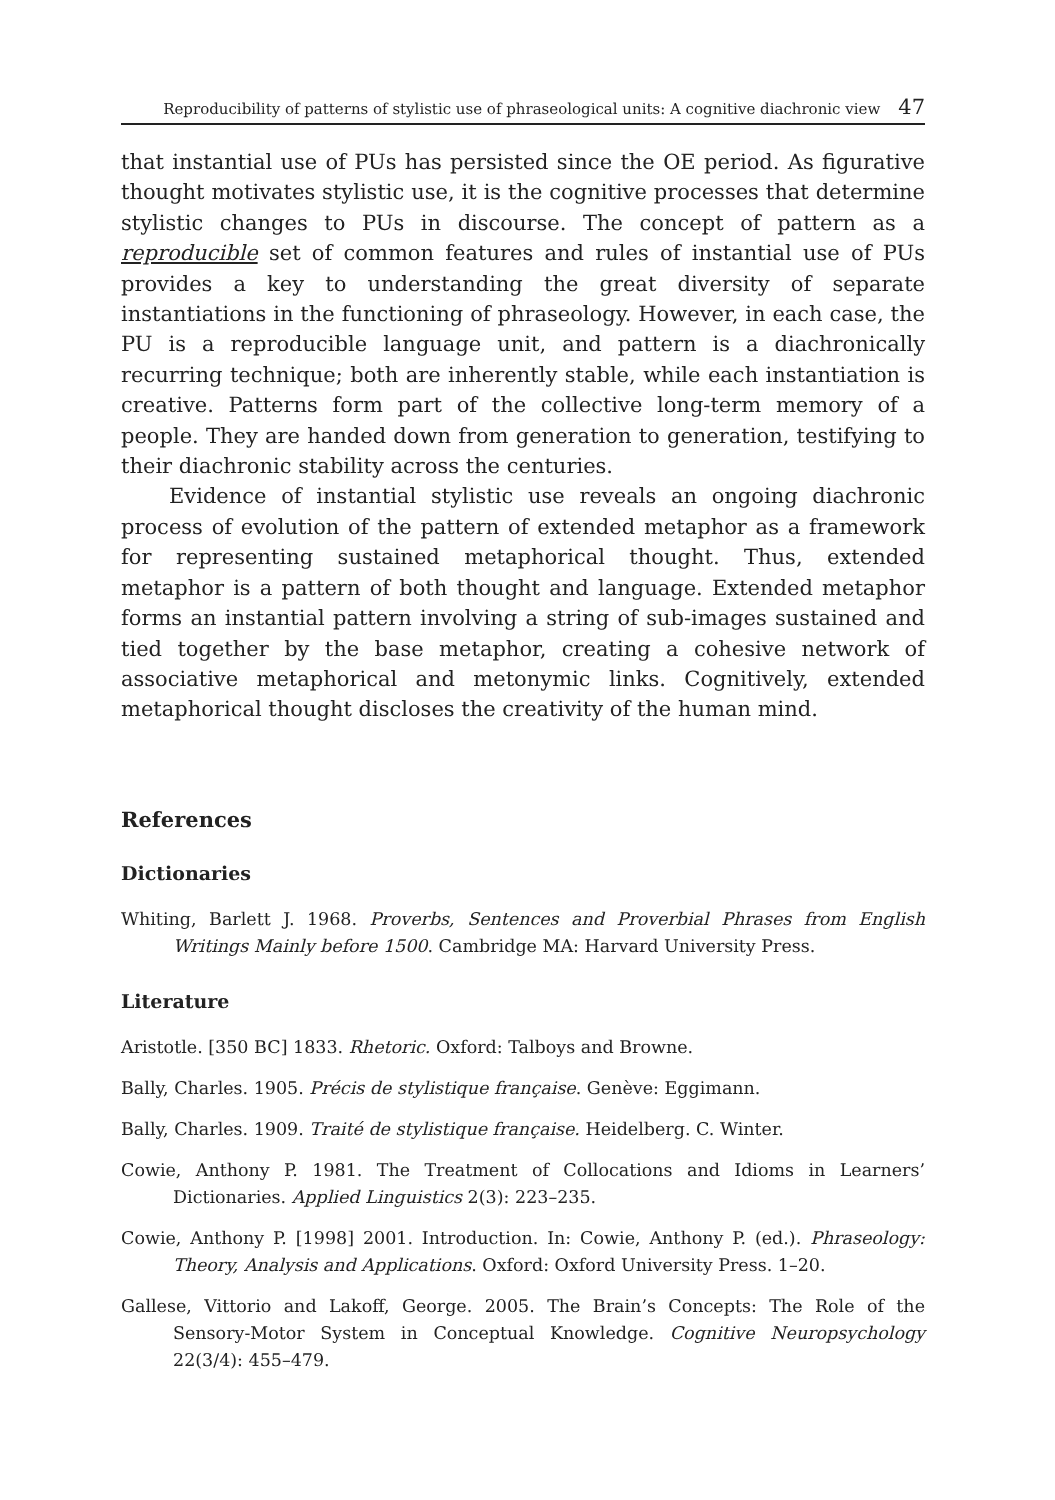Reproducibility of patterns of stylistic use of phraseological units: A cognitive diachronic view 47
that instantial use of PUs has persisted since the OE period. As figurative thought motivates stylistic use, it is the cognitive processes that determine stylistic changes to PUs in discourse. The concept of pattern as a reproducible set of common features and rules of instantial use of PUs provides a key to understanding the great diversity of separate instantiations in the functioning of phraseology. However, in each case, the PU is a reproducible language unit, and pattern is a diachronically recurring technique; both are inherently stable, while each instantiation is creative. Patterns form part of the collective long-term memory of a people. They are handed down from generation to generation, testifying to their diachronic stability across the centuries.
Evidence of instantial stylistic use reveals an ongoing diachronic process of evolution of the pattern of extended metaphor as a framework for representing sustained metaphorical thought. Thus, extended metaphor is a pattern of both thought and language. Extended metaphor forms an instantial pattern involving a string of sub-images sustained and tied together by the base metaphor, creating a cohesive network of associative metaphorical and metonymic links. Cognitively, extended metaphorical thought discloses the creativity of the human mind.
References
Dictionaries
Whiting, Barlett J. 1968. Proverbs, Sentences and Proverbial Phrases from English Writings Mainly before 1500. Cambridge MA: Harvard University Press.
Literature
Aristotle. [350 BC] 1833. Rhetoric. Oxford: Talboys and Browne.
Bally, Charles. 1905. Précis de stylistique française. Genève: Eggimann.
Bally, Charles. 1909. Traité de stylistique française. Heidelberg. C. Winter.
Cowie, Anthony P. 1981. The Treatment of Collocations and Idioms in Learners’ Dictionaries. Applied Linguistics 2(3): 223–235.
Cowie, Anthony P. [1998] 2001. Introduction. In: Cowie, Anthony P. (ed.). Phraseology: Theory, Analysis and Applications. Oxford: Oxford University Press. 1–20.
Gallese, Vittorio and Lakoff, George. 2005. The Brain’s Concepts: The Role of the Sensory-Motor System in Conceptual Knowledge. Cognitive Neuropsychology 22(3/4): 455–479.